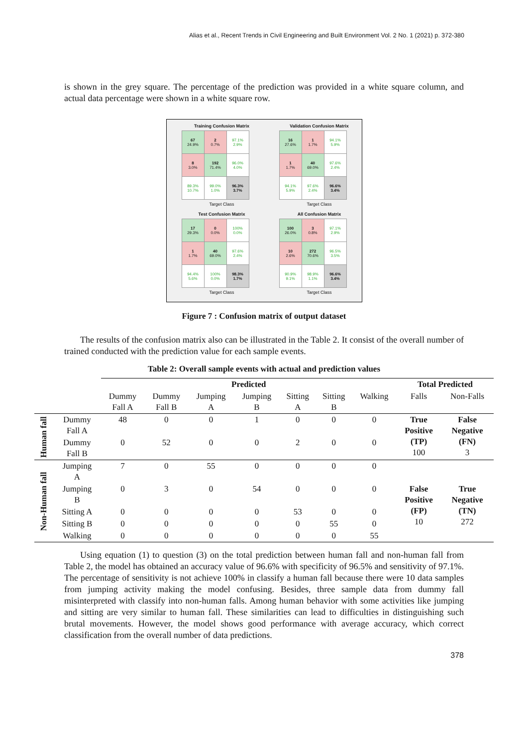Alias et al., Recent Trends in Civil Engineering and Built Environment Vol. 2 No. 1 (2021) p. 372-380
is shown in the grey square. The percentage of the prediction was provided in a white square column, and actual data percentage were shown in a white square row.
Training Confusion Matrix
| 67 24.9% | 2 0.7% | 97.1% 2.9% |
| 8 3.0% | 192 71.4% | 96.0% 4.0% |
| 89.3% 10.7% | 99.0% 1.0% | 96.3% 3.7% |
Target Class
Validation Confusion Matrix
| 16 27.6% | 1 1.7% | 94.1% 5.9% |
| 1 1.7% | 40 69.0% | 97.6% 2.4% |
| 94.1% 5.9% | 97.6% 2.4% | 96.6% 3.4% |
Target Class
Test Confusion Matrix
| 17 29.3% | 0 0.0% | 100% 0.0% |
| 1 1.7% | 40 69.0% | 97.6% 2.4% |
| 94.4% 5.6% | 100% 0.0% | 98.3% 1.7% |
Target Class
All Confusion Matrix
| 100 26.0% | 3 0.8% | 97.1% 2.9% |
| 10 2.6% | 272 70.6% | 96.5% 3.5% |
| 90.9% 9.1% | 98.9% 1.1% | 96.6% 3.4% |
Target Class
Figure 7 : Confusion matrix of output dataset
The results of the confusion matrix also can be illustrated in the Table 2. It consist of the overall number of trained conducted with the prediction value for each sample events.
Table 2: Overall sample events with actual and prediction values
| | | Predicted | | | | | | | Total Predicted | |
| | | Dummy Fall A | Dummy Fall B | Jumping A | Jumping B | Sitting A | Sitting B | Walking | Falls | Non-Falls |
| Human fall | Dummy Fall A | 48 | 0 | 0 | 1 | 0 | 0 | 0 | True Positive (TP) 100 | False Negative (FN) 3 |
| | Dummy Fall B | 0 | 52 | 0 | 0 | 2 | 0 | 0 | | |
| Non-Human fall | Jumping A | 7 | 0 | 55 | 0 | 0 | 0 | 0 | | |
| | Jumping B | 0 | 3 | 0 | 54 | 0 | 0 | 0 | False Positive (FP) 10 | True Negative (TN) 272 |
| | Sitting A | 0 | 0 | 0 | 0 | 53 | 0 | 0 | | |
| | Sitting B | 0 | 0 | 0 | 0 | 0 | 55 | 0 | | |
| | Walking | 0 | 0 | 0 | 0 | 0 | 0 | 55 | | |
Using equation (1) to question (3) on the total prediction between human fall and non-human fall from Table 2, the model has obtained an accuracy value of 96.6% with specificity of 96.5% and sensitivity of 97.1%. The percentage of sensitivity is not achieve 100% in classify a human fall because there were 10 data samples from jumping activity making the model confusing. Besides, three sample data from dummy fall misinterpreted with classify into non-human falls. Among human behavior with some activities like jumping and sitting are very similar to human fall. These similarities can lead to difficulties in distinguishing such brutal movements. However, the model shows good performance with average accuracy, which correct classification from the overall number of data predictions.
378